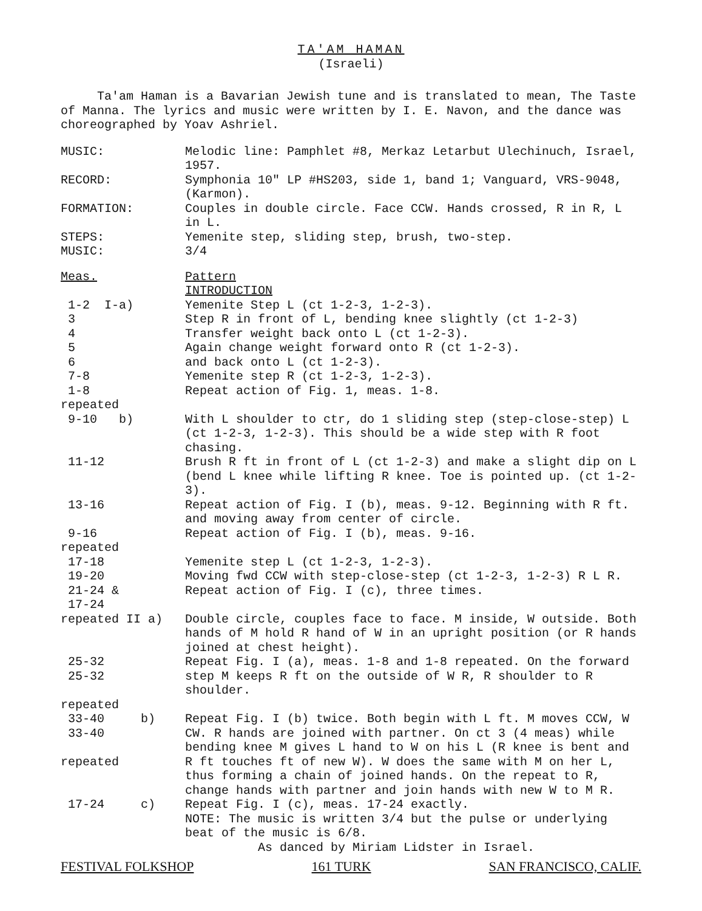TA'AM HAMAN
(Israeli)
Ta'am Haman is a Bavarian Jewish tune and is translated to mean, The Taste of Manna. The lyrics and music were written by I. E. Navon, and the dance was choreographed by Yoav Ashriel.
| MUSIC: | Melodic line: Pamphlet #8, Merkaz Letarbut Ulechinuch, Israel, 1957. |
| RECORD: | Symphonia 10" LP #HS203, side 1, band 1; Vanguard, VRS-9048, (Karmon). |
| FORMATION: | Couples in double circle. Face CCW. Hands crossed, R in R, L in L. |
| STEPS: | Yemenite step, sliding step, brush, two-step. |
| MUSIC: | 3/4 |
| Meas. | Pattern INTRODUCTION |
| 1-2 I-a) | Yemenite Step L (ct 1-2-3, 1-2-3). |
| 3 | Step R in front of L, bending knee slightly (ct 1-2-3) |
| 4 | Transfer weight back onto L (ct 1-2-3). |
| 5 | Again change weight forward onto R (ct 1-2-3). |
| 6 | and back onto L (ct 1-2-3). |
| 7-8 | Yemenite step R (ct 1-2-3, 1-2-3). |
| 1-8 repeated | Repeat action of Fig. 1, meas. 1-8. |
| 9-10 b) | With L shoulder to ctr, do 1 sliding step (step-close-step) L (ct 1-2-3, 1-2-3). This should be a wide step with R foot chasing. |
| 11-12 | Brush R ft in front of L (ct 1-2-3) and make a slight dip on L (bend L knee while lifting R knee. Toe is pointed up. (ct 1-2-3). |
| 13-16 | Repeat action of Fig. I (b), meas. 9-12. Beginning with R ft. and moving away from center of circle. |
| 9-16 repeated | Repeat action of Fig. I (b), meas. 9-16. |
| 17-18 | Yemenite step L (ct 1-2-3, 1-2-3). |
| 19-20 | Moving fwd CCW with step-close-step (ct 1-2-3, 1-2-3) R L R. |
| 21-24 & 17-24 | Repeat action of Fig. I (c), three times. |
| repeated II a) | Double circle, couples face to face. M inside, W outside. Both hands of M hold R hand of W in an upright position (or R hands joined at chest height). |
| 25-32 25-32 repeated | Repeat Fig. I (a), meas. 1-8 and 1-8 repeated. On the forward step M keeps R ft on the outside of W R, R shoulder to R shoulder. |
| 33-40 b) 33-40 repeated | Repeat Fig. I (b) twice. Both begin with L ft. M moves CCW, W CW. R hands are joined with partner. On ct 3 (4 meas) while bending knee M gives L hand to W on his L (R knee is bent and R ft touches ft of new W). W does the same with M on her L, thus forming a chain of joined hands. On the repeat to R, change hands with partner and join hands with new W to M R. |
| 17-24 c) | Repeat Fig. I (c), meas. 17-24 exactly. NOTE: The music is written 3/4 but the pulse or underlying beat of the music is 6/8. As danced by Miriam Lidster in Israel. |
FESTIVAL FOLKSHOP 161 TURK SAN FRANCISCO, CALIF.